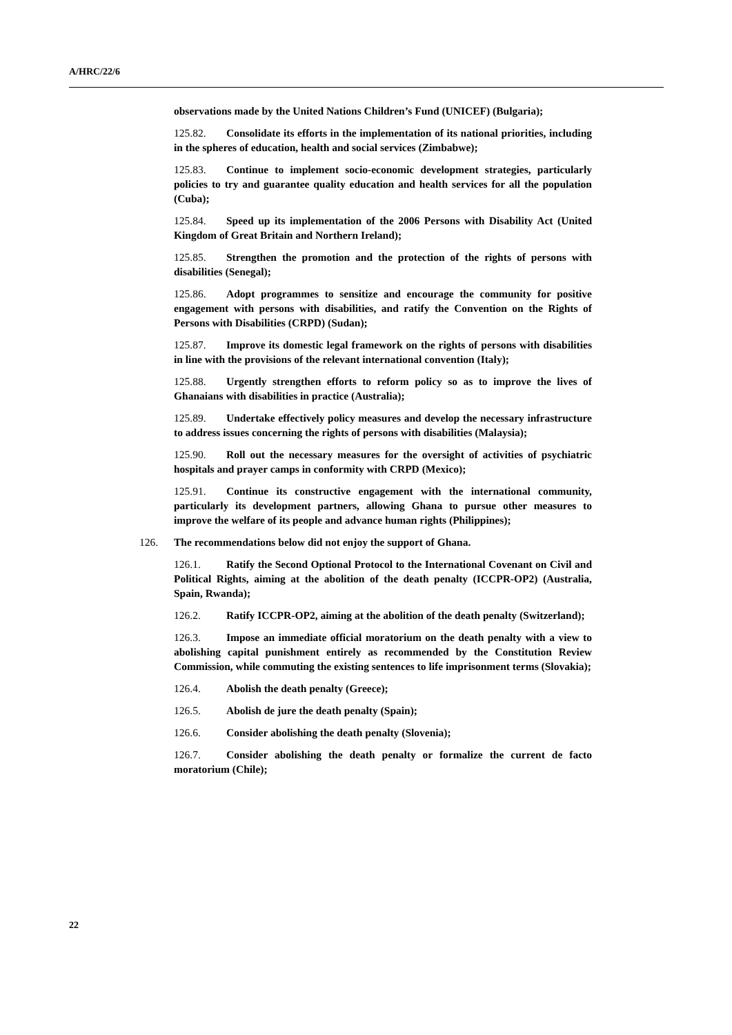A/HRC/22/6
observations made by the United Nations Children’s Fund (UNICEF) (Bulgaria);
125.82. Consolidate its efforts in the implementation of its national priorities, including in the spheres of education, health and social services (Zimbabwe);
125.83. Continue to implement socio-economic development strategies, particularly policies to try and guarantee quality education and health services for all the population (Cuba);
125.84. Speed up its implementation of the 2006 Persons with Disability Act (United Kingdom of Great Britain and Northern Ireland);
125.85. Strengthen the promotion and the protection of the rights of persons with disabilities (Senegal);
125.86. Adopt programmes to sensitize and encourage the community for positive engagement with persons with disabilities, and ratify the Convention on the Rights of Persons with Disabilities (CRPD) (Sudan);
125.87. Improve its domestic legal framework on the rights of persons with disabilities in line with the provisions of the relevant international convention (Italy);
125.88. Urgently strengthen efforts to reform policy so as to improve the lives of Ghanaians with disabilities in practice (Australia);
125.89. Undertake effectively policy measures and develop the necessary infrastructure to address issues concerning the rights of persons with disabilities (Malaysia);
125.90. Roll out the necessary measures for the oversight of activities of psychiatric hospitals and prayer camps in conformity with CRPD (Mexico);
125.91. Continue its constructive engagement with the international community, particularly its development partners, allowing Ghana to pursue other measures to improve the welfare of its people and advance human rights (Philippines);
126. The recommendations below did not enjoy the support of Ghana.
126.1. Ratify the Second Optional Protocol to the International Covenant on Civil and Political Rights, aiming at the abolition of the death penalty (ICCPR-OP2) (Australia, Spain, Rwanda);
126.2. Ratify ICCPR-OP2, aiming at the abolition of the death penalty (Switzerland);
126.3. Impose an immediate official moratorium on the death penalty with a view to abolishing capital punishment entirely as recommended by the Constitution Review Commission, while commuting the existing sentences to life imprisonment terms (Slovakia);
126.4. Abolish the death penalty (Greece);
126.5. Abolish de jure the death penalty (Spain);
126.6. Consider abolishing the death penalty (Slovenia);
126.7. Consider abolishing the death penalty or formalize the current de facto moratorium (Chile);
22